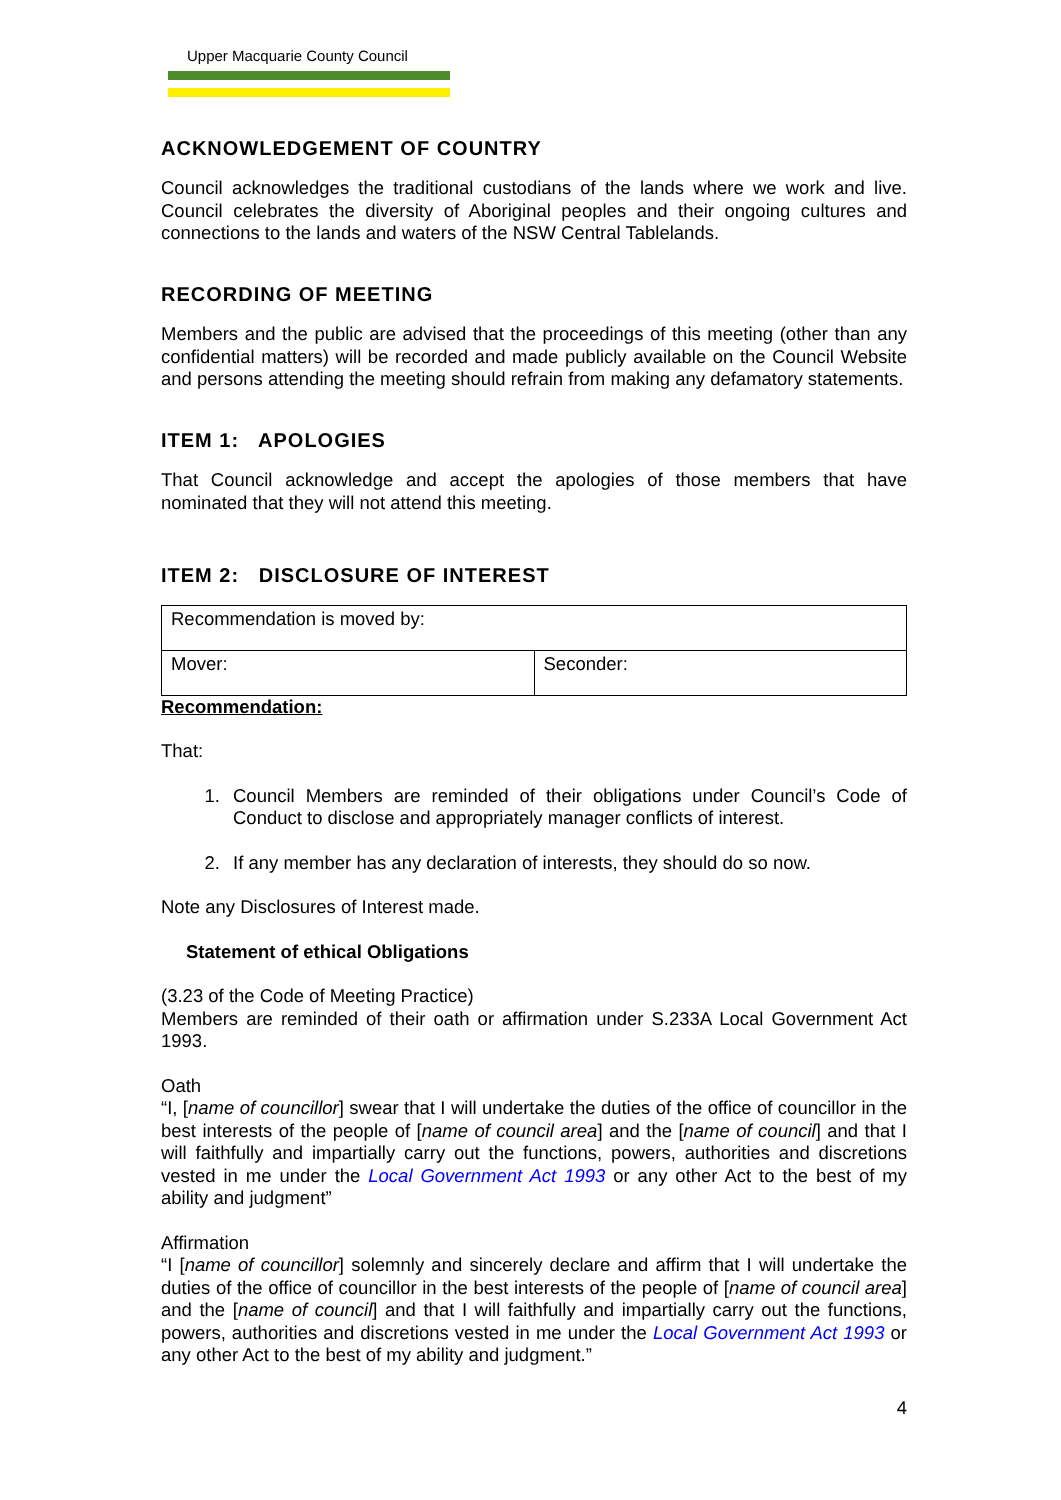Upper Macquarie County Council
ACKNOWLEDGEMENT OF COUNTRY
Council acknowledges the traditional custodians of the lands where we work and live. Council celebrates the diversity of Aboriginal peoples and their ongoing cultures and connections to the lands and waters of the NSW Central Tablelands.
RECORDING OF MEETING
Members and the public are advised that the proceedings of this meeting (other than any confidential matters) will be recorded and made publicly available on the Council Website and persons attending the meeting should refrain from making any defamatory statements.
ITEM 1: APOLOGIES
That Council acknowledge and accept the apologies of those members that have nominated that they will not attend this meeting.
ITEM 2: DISCLOSURE OF INTEREST
| Recommendation is moved by: | |
| Mover: | Seconder: |
Recommendation:
That:
1. Council Members are reminded of their obligations under Council’s Code of Conduct to disclose and appropriately manager conflicts of interest.
2. If any member has any declaration of interests, they should do so now.
Note any Disclosures of Interest made.
Statement of ethical Obligations
(3.23 of the Code of Meeting Practice)
Members are reminded of their oath or affirmation under S.233A Local Government Act 1993.
Oath
“I, [name of councillor] swear that I will undertake the duties of the office of councillor in the best interests of the people of [name of council area] and the [name of council] and that I will faithfully and impartially carry out the functions, powers, authorities and discretions vested in me under the Local Government Act 1993 or any other Act to the best of my ability and judgment”
Affirmation
“I [name of councillor] solemnly and sincerely declare and affirm that I will undertake the duties of the office of councillor in the best interests of the people of [name of council area] and the [name of council] and that I will faithfully and impartially carry out the functions, powers, authorities and discretions vested in me under the Local Government Act 1993 or any other Act to the best of my ability and judgment.”
4